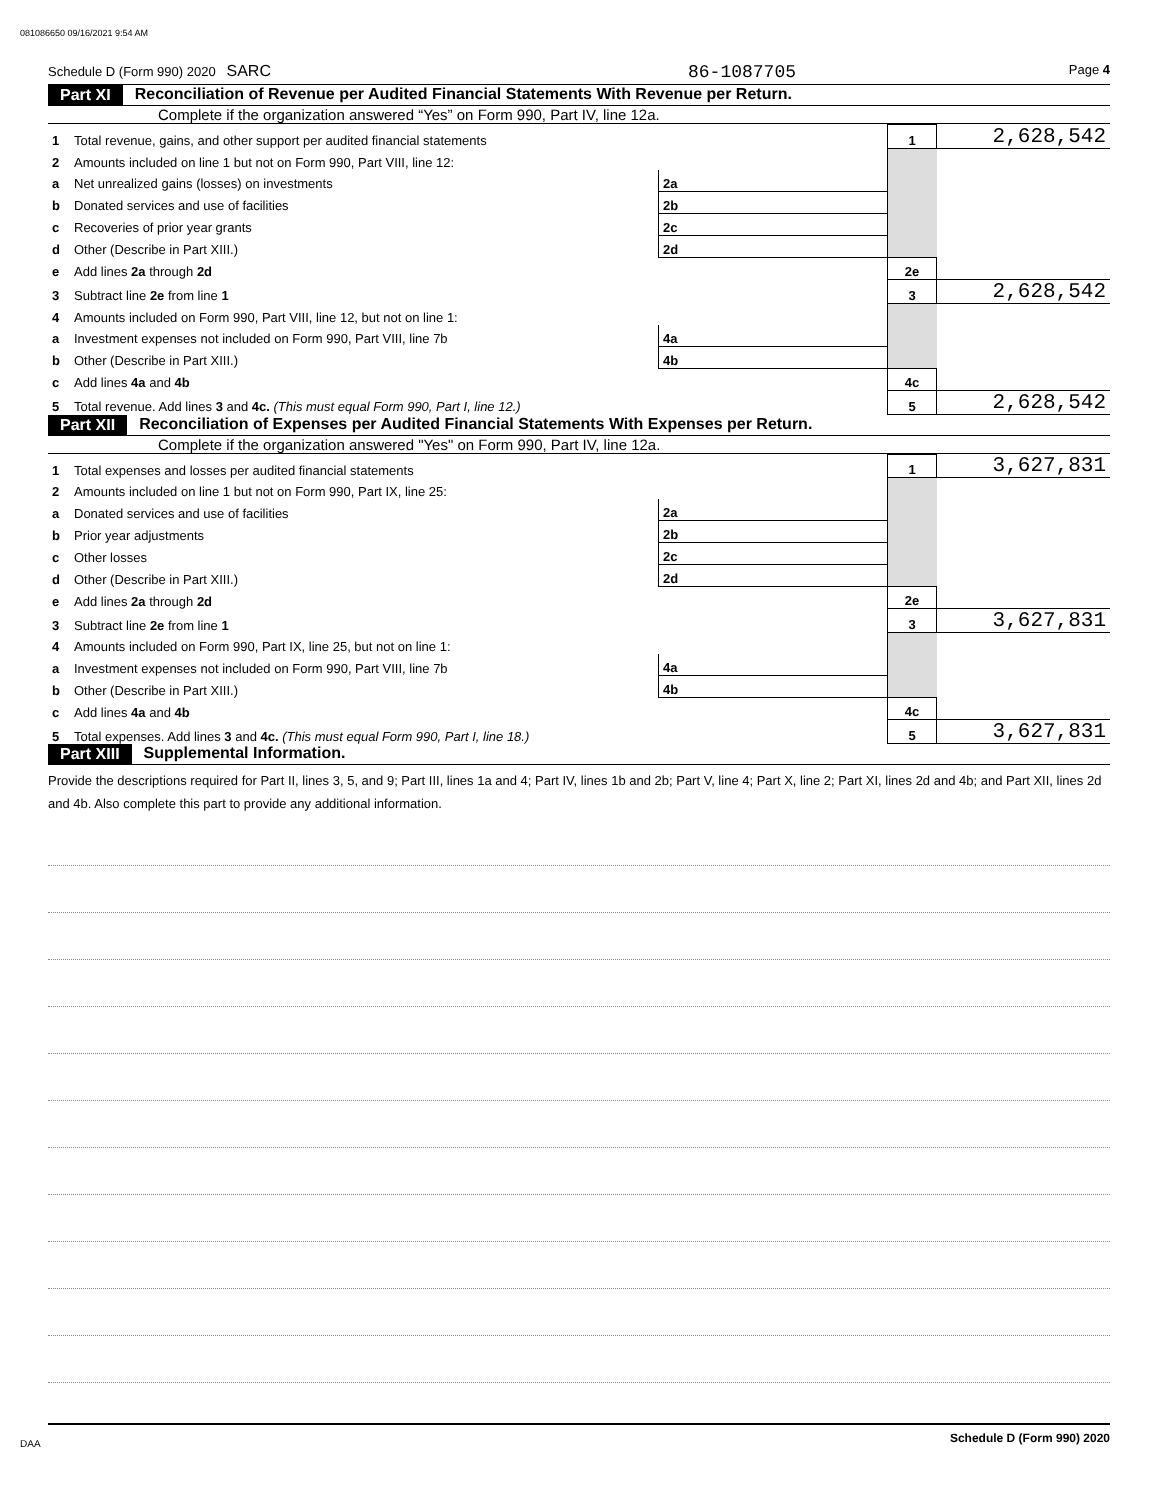081086650 09/16/2021 9:54 AM
Schedule D (Form 990) 2020 SARC 86-1087705
Page 4
Part XI Reconciliation of Revenue per Audited Financial Statements With Revenue per Return.
Complete if the organization answered “Yes” on Form 990, Part IV, line 12a.
| 1 | Total revenue, gains, and other support per audited financial statements | | | 1 | 2,628,542 |
| 2 | Amounts included on line 1 but not on Form 990, Part VIII, line 12: | | | | |
| a | Net unrealized gains (losses) on investments | 2a | | | |
| b | Donated services and use of facilities | 2b | | | |
| c | Recoveries of prior year grants | 2c | | | |
| d | Other (Describe in Part XIII.) | 2d | | | |
| e | Add lines 2a through 2d | | | 2e | |
| 3 | Subtract line 2e from line 1 | | | 3 | 2,628,542 |
| 4 | Amounts included on Form 990, Part VIII, line 12, but not on line 1: | | | | |
| a | Investment expenses not included on Form 990, Part VIII, line 7b | 4a | | | |
| b | Other (Describe in Part XIII.) | 4b | | | |
| c | Add lines 4a and 4b | | | 4c | |
| 5 | Total revenue. Add lines 3 and 4c. (This must equal Form 990, Part I, line 12.) | | | 5 | 2,628,542 |
Part XII Reconciliation of Expenses per Audited Financial Statements With Expenses per Return.
Complete if the organization answered "Yes" on Form 990, Part IV, line 12a.
| 1 | Total expenses and losses per audited financial statements | | | 1 | 3,627,831 |
| 2 | Amounts included on line 1 but not on Form 990, Part IX, line 25: | | | | |
| a | Donated services and use of facilities | 2a | | | |
| b | Prior year adjustments | 2b | | | |
| c | Other losses | 2c | | | |
| d | Other (Describe in Part XIII.) | 2d | | | |
| e | Add lines 2a through 2d | | | 2e | |
| 3 | Subtract line 2e from line 1 | | | 3 | 3,627,831 |
| 4 | Amounts included on Form 990, Part IX, line 25, but not on line 1: | | | | |
| a | Investment expenses not included on Form 990, Part VIII, line 7b | 4a | | | |
| b | Other (Describe in Part XIII.) | 4b | | | |
| c | Add lines 4a and 4b | | | 4c | |
| 5 | Total expenses. Add lines 3 and 4c. (This must equal Form 990, Part I, line 18.) | | | 5 | 3,627,831 |
Part XIII Supplemental Information.
Provide the descriptions required for Part II, lines 3, 5, and 9; Part III, lines 1a and 4; Part IV, lines 1b and 2b; Part V, line 4; Part X, line 2; Part XI, lines 2d and 4b; and Part XII, lines 2d and 4b. Also complete this part to provide any additional information.
Schedule D (Form 990) 2020
DAA